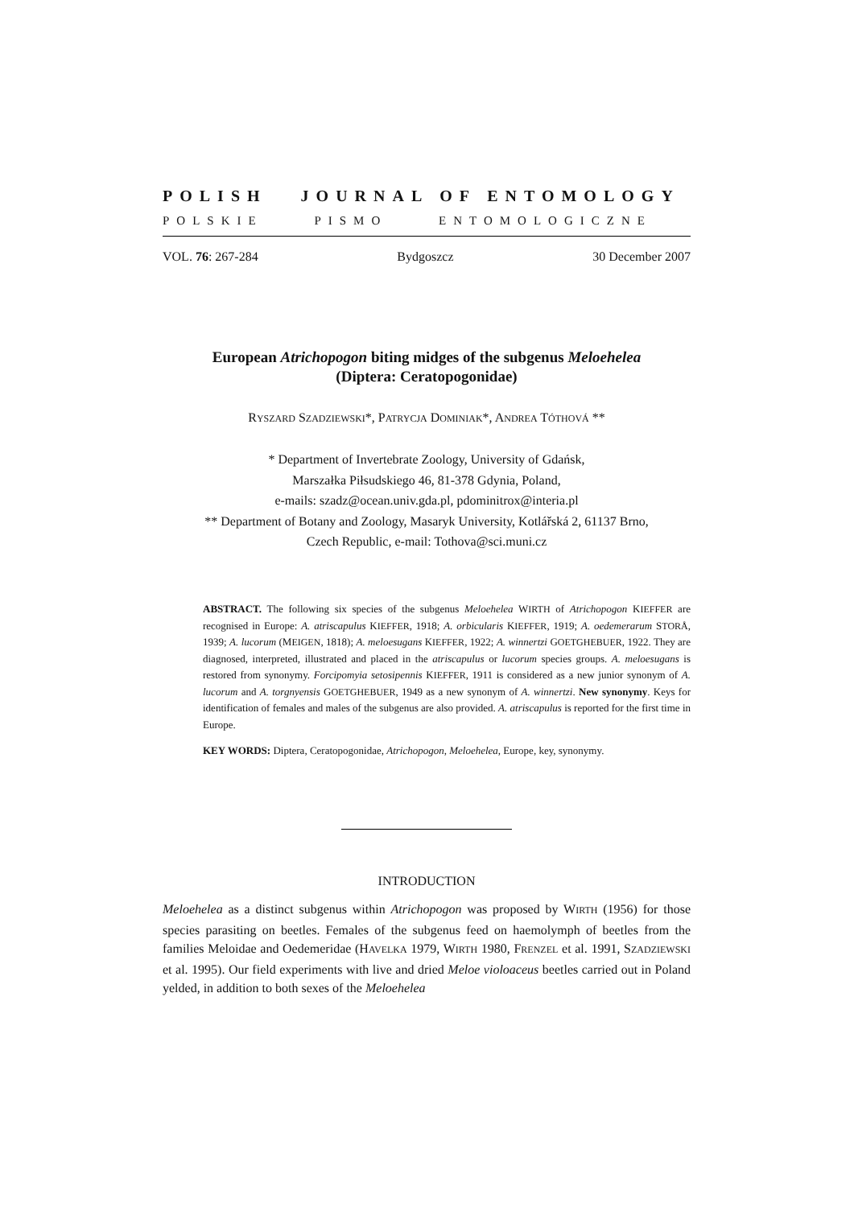POLISH JOURNAL OF ENTOMOLOGY
POLSKIE PISMO ENTOMOLOGICZNE
VOL. 76: 267-284 Bydgoszcz 30 December 2007
European Atrichopogon biting midges of the subgenus Meloehelea
(Diptera: Ceratopogonidae)
RYSZARD SZADZIEWSKI*, PATRYCJA DOMINIAK*, ANDREA TÓTHOVÁ **
* Department of Invertebrate Zoology, University of Gdańsk,
Marszałka Piłsudskiego 46, 81-378 Gdynia, Poland,
e-mails: szadz@ocean.univ.gda.pl, pdominitrox@interia.pl
** Department of Botany and Zoology, Masaryk University, Kotlářská 2, 61137 Brno,
Czech Republic, e-mail: Tothova@sci.muni.cz
ABSTRACT. The following six species of the subgenus Meloehelea WIRTH of Atrichopogon KIEFFER are recognised in Europe: A. atriscapulus KIEFFER, 1918; A. orbicularis KIEFFER, 1919; A. oedemerarum STORÅ, 1939; A. lucorum (MEIGEN, 1818); A. meloesugans KIEFFER, 1922; A. winnertzi GOETGHEBUER, 1922. They are diagnosed, interpreted, illustrated and placed in the atriscapulus or lucorum species groups. A. meloesugans is restored from synonymy. Forcipomyia setosipennis KIEFFER, 1911 is considered as a new junior synonym of A. lucorum and A. torgnyensis GOETGHEBUER, 1949 as a new synonym of A. winnertzi. New synonymy. Keys for identification of females and males of the subgenus are also provided. A. atriscapulus is reported for the first time in Europe.
KEY WORDS: Diptera, Ceratopogonidae, Atrichopogon, Meloehelea, Europe, key, synonymy.
INTRODUCTION
Meloehelea as a distinct subgenus within Atrichopogon was proposed by WIRTH (1956) for those species parasiting on beetles. Females of the subgenus feed on haemolymph of beetles from the families Meloidae and Oedemeridae (HAVELKA 1979, WIRTH 1980, FRENZEL et al. 1991, SZADZIEWSKI et al. 1995). Our field experiments with live and dried Meloe violoaceus beetles carried out in Poland yelded, in addition to both sexes of the Meloehelea